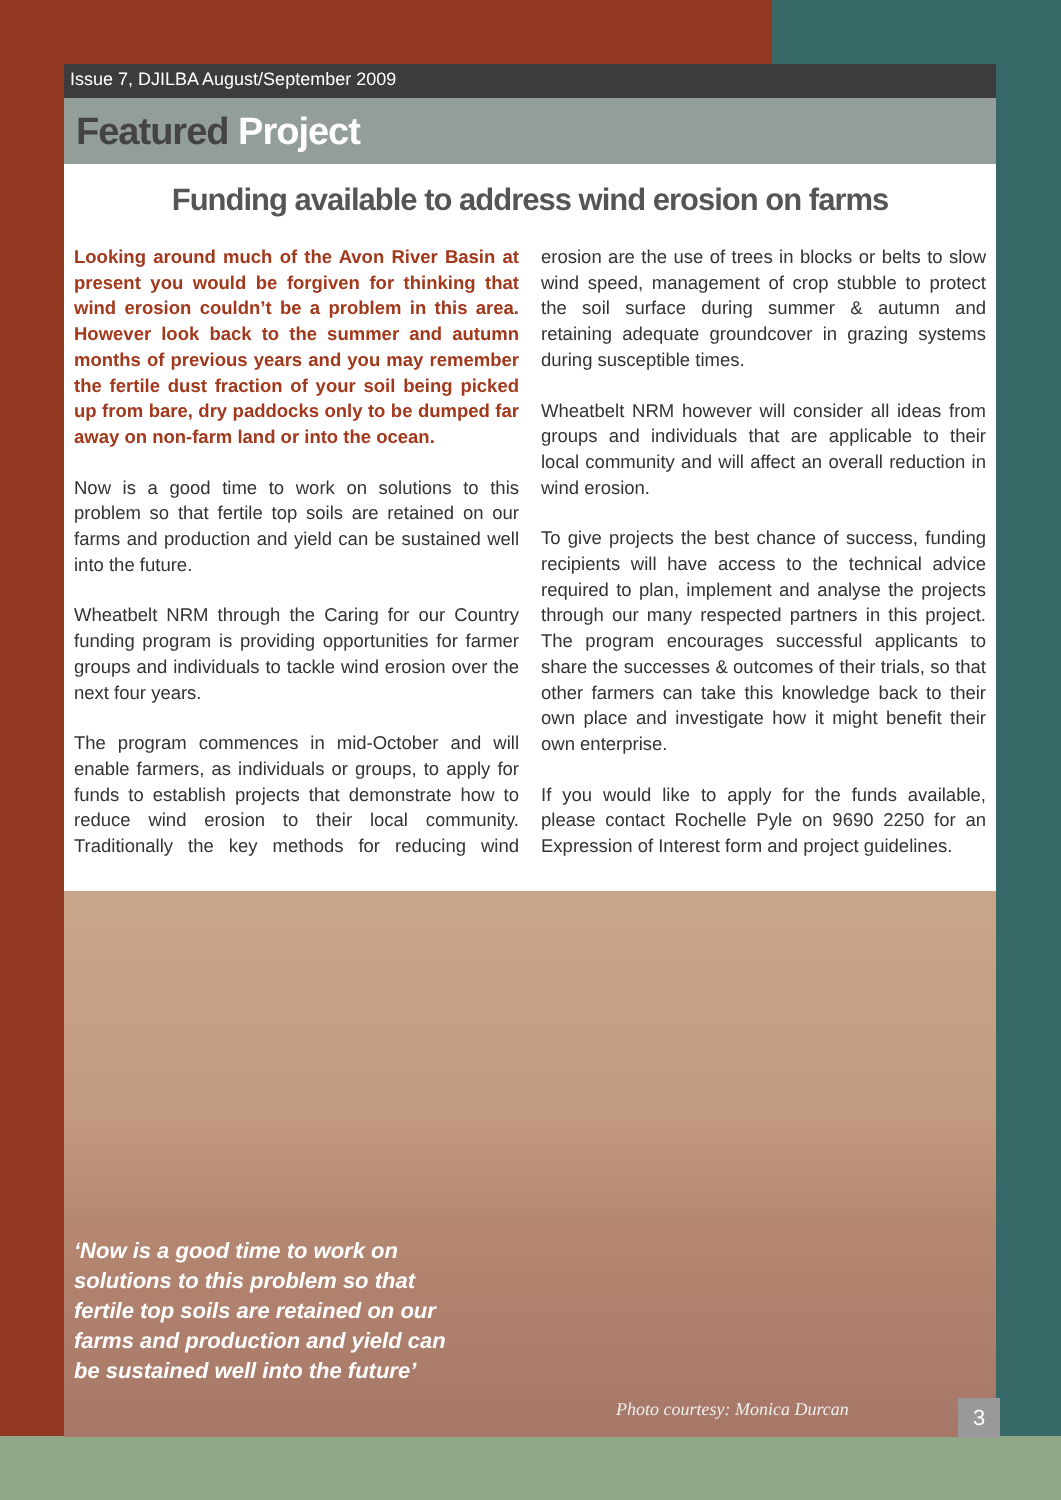Issue 7, DJILBA August/September 2009
Featured Project
Funding available to address wind erosion on farms
Looking around much of the Avon River Basin at present you would be forgiven for thinking that wind erosion couldn’t be a problem in this area. However look back to the summer and autumn months of previous years and you may remember the fertile dust fraction of your soil being picked up from bare, dry paddocks only to be dumped far away on non-farm land or into the ocean.
Now is a good time to work on solutions to this problem so that fertile top soils are retained on our farms and production and yield can be sustained well into the future.
Wheatbelt NRM through the Caring for our Country funding program is providing opportunities for farmer groups and individuals to tackle wind erosion over the next four years.
The program commences in mid-October and will enable farmers, as individuals or groups, to apply for funds to establish projects that demonstrate how to reduce wind erosion to their local community. Traditionally the key methods for reducing wind erosion are the use of trees in blocks or belts to slow wind speed, management of crop stubble to protect the soil surface during summer & autumn and retaining adequate groundcover in grazing systems during susceptible times.
Wheatbelt NRM however will consider all ideas from groups and individuals that are applicable to their local community and will affect an overall reduction in wind erosion.
To give projects the best chance of success, funding recipients will have access to the technical advice required to plan, implement and analyse the projects through our many respected partners in this project. The program encourages successful applicants to share the successes & outcomes of their trials, so that other farmers can take this knowledge back to their own place and investigate how it might benefit their own enterprise.
If you would like to apply for the funds available, please contact Rochelle Pyle on 9690 2250 for an Expression of Interest form and project guidelines.
‘Now is a good time to work on
solutions to this problem so that
fertile top soils are retained on our
farms and production and yield can
be sustained well into the future’
Photo courtesy: Monica Durcan
3